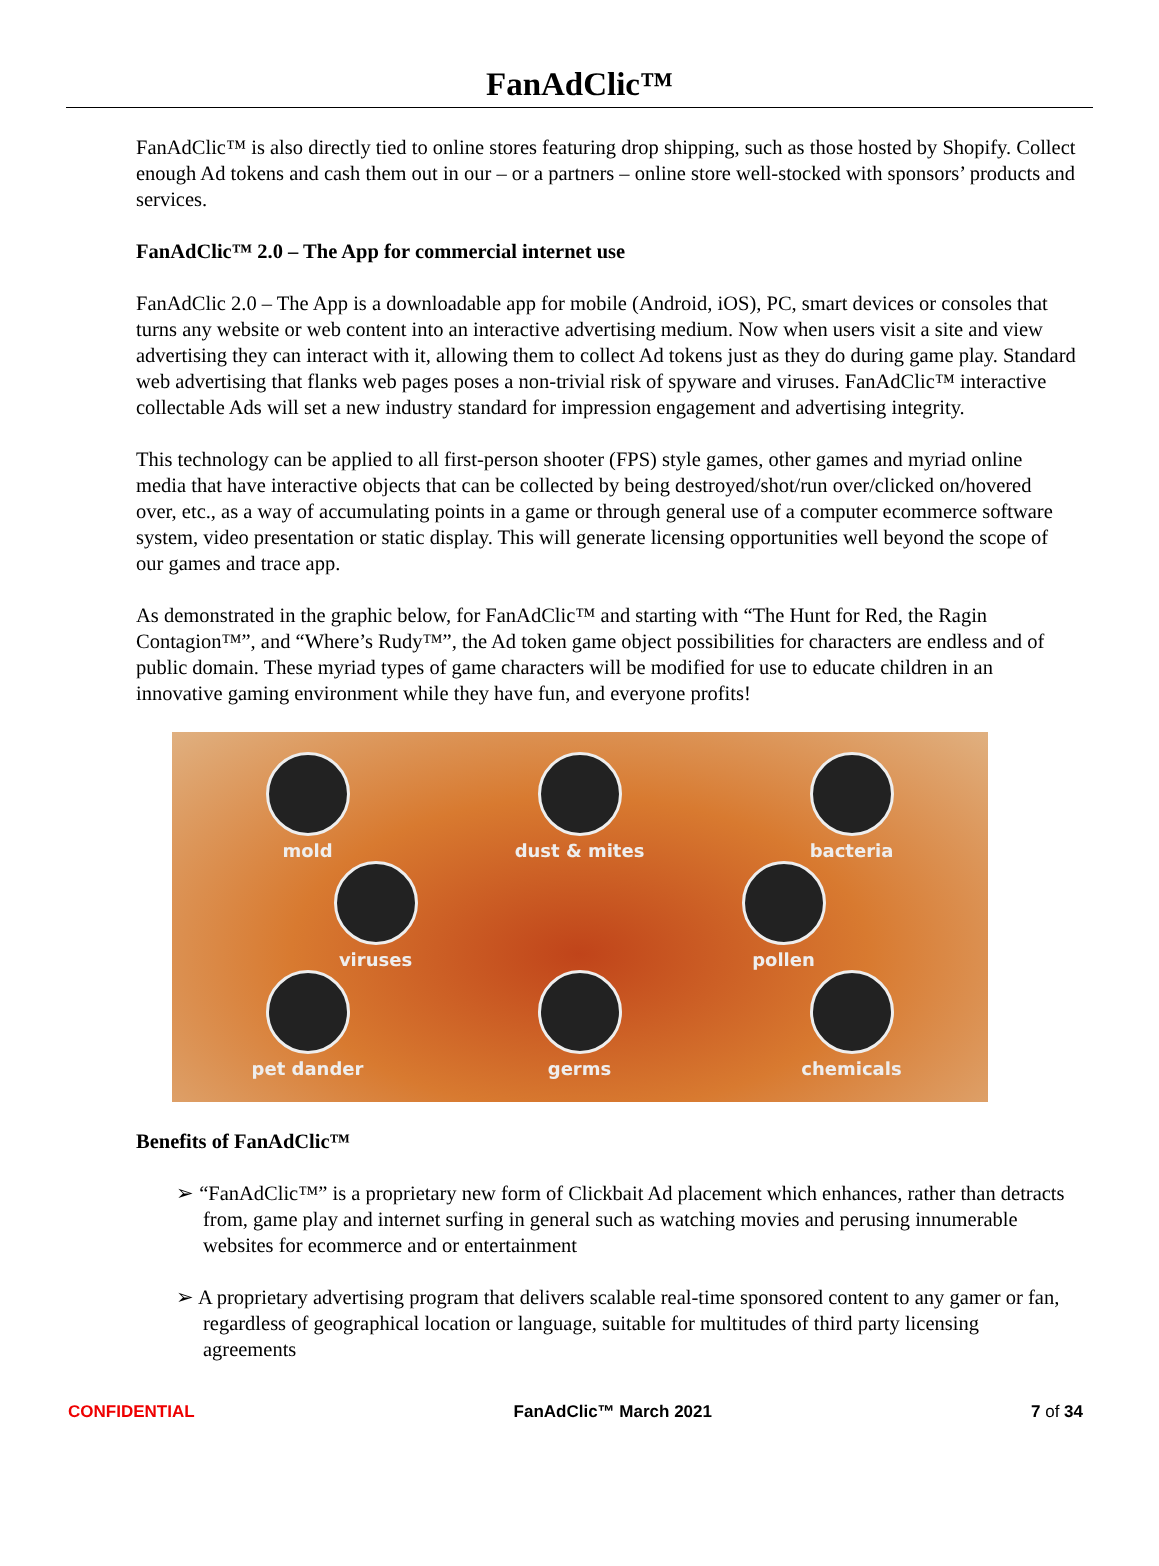FanAdClic™
FanAdClic™ is also directly tied to online stores featuring drop shipping, such as those hosted by Shopify. Collect enough Ad tokens and cash them out in our – or a partners – online store well-stocked with sponsors’ products and services.
FanAdClic™ 2.0 – The App for commercial internet use
FanAdClic 2.0 – The App is a downloadable app for mobile (Android, iOS), PC, smart devices or consoles that turns any website or web content into an interactive advertising medium. Now when users visit a site and view advertising they can interact with it, allowing them to collect Ad tokens just as they do during game play. Standard web advertising that flanks web pages poses a non-trivial risk of spyware and viruses. FanAdClic™ interactive collectable Ads will set a new industry standard for impression engagement and advertising integrity.
This technology can be applied to all first-person shooter (FPS) style games, other games and myriad online media that have interactive objects that can be collected by being destroyed/shot/run over/clicked on/hovered over, etc., as a way of accumulating points in a game or through general use of a computer ecommerce software system, video presentation or static display. This will generate licensing opportunities well beyond the scope of our games and trace app.
As demonstrated in the graphic below, for FanAdClic™ and starting with “The Hunt for Red, the Ragin Contagion™”, and “Where’s Rudy™”, the Ad token game object possibilities for characters are endless and of public domain. These myriad types of game characters will be modified for use to educate children in an innovative gaming environment while they have fun, and everyone profits!
mold dust & mites bacteria
viruses pollen
pet dander germs chemicals
Benefits of FanAdClic™
➢ “FanAdClic™” is a proprietary new form of Clickbait Ad placement which enhances, rather than detracts from, game play and internet surfing in general such as watching movies and perusing innumerable websites for ecommerce and or entertainment
➢ A proprietary advertising program that delivers scalable real-time sponsored content to any gamer or fan, regardless of geographical location or language, suitable for multitudes of third party licensing agreements
CONFIDENTIAL FanAdClic™ March 2021 7 of 34